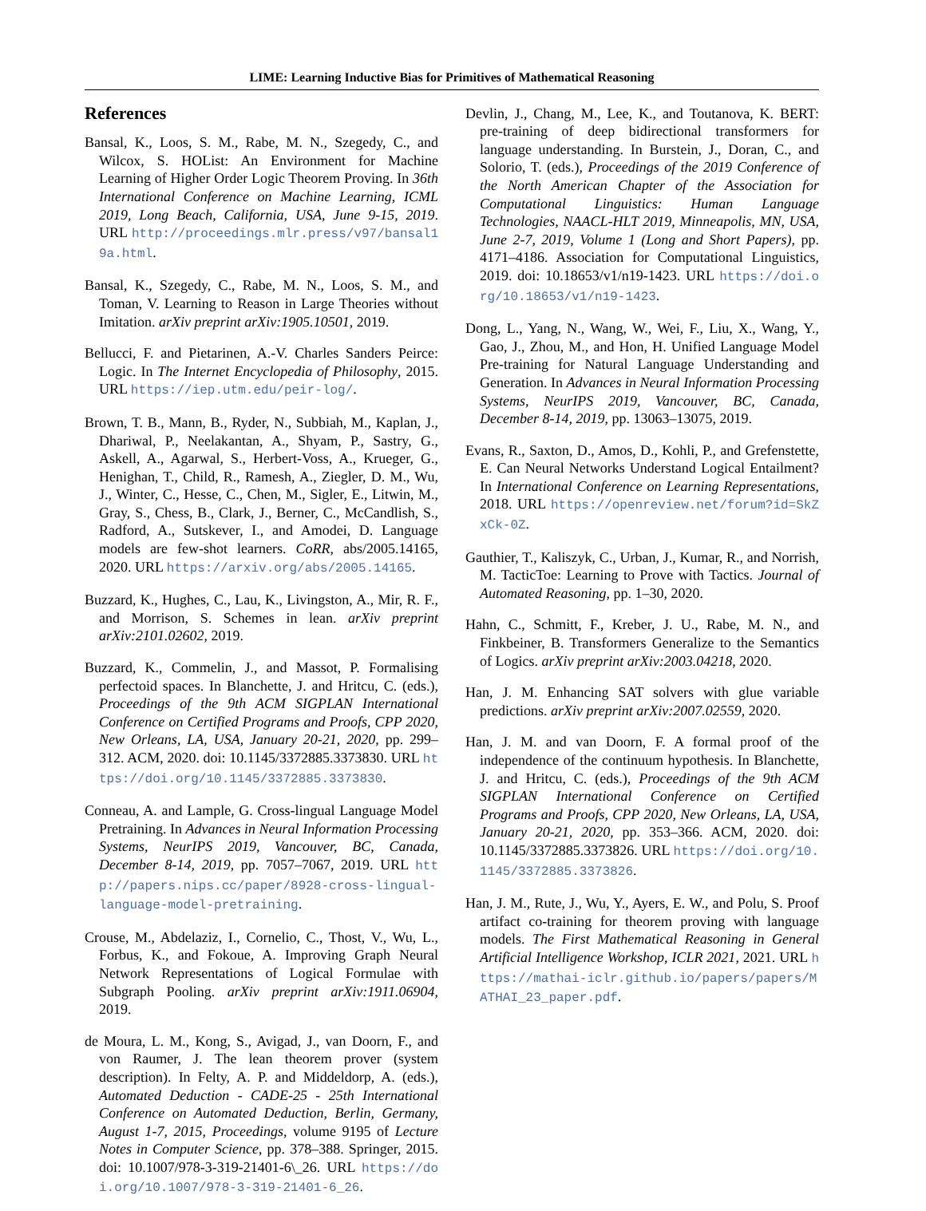LIME: Learning Inductive Bias for Primitives of Mathematical Reasoning
References
Bansal, K., Loos, S. M., Rabe, M. N., Szegedy, C., and Wilcox, S. HOList: An Environment for Machine Learning of Higher Order Logic Theorem Proving. In 36th International Conference on Machine Learning, ICML 2019, Long Beach, California, USA, June 9-15, 2019. URL http://proceedings.mlr.press/v97/bansal19a.html.
Bansal, K., Szegedy, C., Rabe, M. N., Loos, S. M., and Toman, V. Learning to Reason in Large Theories without Imitation. arXiv preprint arXiv:1905.10501, 2019.
Bellucci, F. and Pietarinen, A.-V. Charles Sanders Peirce: Logic. In The Internet Encyclopedia of Philosophy, 2015. URL https://iep.utm.edu/peir-log/.
Brown, T. B., Mann, B., Ryder, N., Subbiah, M., Kaplan, J., Dhariwal, P., Neelakantan, A., Shyam, P., Sastry, G., Askell, A., Agarwal, S., Herbert-Voss, A., Krueger, G., Henighan, T., Child, R., Ramesh, A., Ziegler, D. M., Wu, J., Winter, C., Hesse, C., Chen, M., Sigler, E., Litwin, M., Gray, S., Chess, B., Clark, J., Berner, C., McCandlish, S., Radford, A., Sutskever, I., and Amodei, D. Language models are few-shot learners. CoRR, abs/2005.14165, 2020. URL https://arxiv.org/abs/2005.14165.
Buzzard, K., Hughes, C., Lau, K., Livingston, A., Mir, R. F., and Morrison, S. Schemes in lean. arXiv preprint arXiv:2101.02602, 2019.
Buzzard, K., Commelin, J., and Massot, P. Formalising perfectoid spaces. In Blanchette, J. and Hritcu, C. (eds.), Proceedings of the 9th ACM SIGPLAN International Conference on Certified Programs and Proofs, CPP 2020, New Orleans, LA, USA, January 20-21, 2020, pp. 299–312. ACM, 2020. doi: 10.1145/3372885.3373830. URL https://doi.org/10.1145/3372885.3373830.
Conneau, A. and Lample, G. Cross-lingual Language Model Pretraining. In Advances in Neural Information Processing Systems, NeurIPS 2019, Vancouver, BC, Canada, December 8-14, 2019, pp. 7057–7067, 2019. URL http://papers.nips.cc/paper/8928-cross-lingual-language-model-pretraining.
Crouse, M., Abdelaziz, I., Cornelio, C., Thost, V., Wu, L., Forbus, K., and Fokoue, A. Improving Graph Neural Network Representations of Logical Formulae with Subgraph Pooling. arXiv preprint arXiv:1911.06904, 2019.
de Moura, L. M., Kong, S., Avigad, J., van Doorn, F., and von Raumer, J. The lean theorem prover (system description). In Felty, A. P. and Middeldorp, A. (eds.), Automated Deduction - CADE-25 - 25th International Conference on Automated Deduction, Berlin, Germany, August 1-7, 2015, Proceedings, volume 9195 of Lecture Notes in Computer Science, pp. 378–388. Springer, 2015. doi: 10.1007/978-3-319-21401-6\_26. URL https://doi.org/10.1007/978-3-319-21401-6_26.
Devlin, J., Chang, M., Lee, K., and Toutanova, K. BERT: pre-training of deep bidirectional transformers for language understanding. In Burstein, J., Doran, C., and Solorio, T. (eds.), Proceedings of the 2019 Conference of the North American Chapter of the Association for Computational Linguistics: Human Language Technologies, NAACL-HLT 2019, Minneapolis, MN, USA, June 2-7, 2019, Volume 1 (Long and Short Papers), pp. 4171–4186. Association for Computational Linguistics, 2019. doi: 10.18653/v1/n19-1423. URL https://doi.org/10.18653/v1/n19-1423.
Dong, L., Yang, N., Wang, W., Wei, F., Liu, X., Wang, Y., Gao, J., Zhou, M., and Hon, H. Unified Language Model Pre-training for Natural Language Understanding and Generation. In Advances in Neural Information Processing Systems, NeurIPS 2019, Vancouver, BC, Canada, December 8-14, 2019, pp. 13063–13075, 2019.
Evans, R., Saxton, D., Amos, D., Kohli, P., and Grefenstette, E. Can Neural Networks Understand Logical Entailment? In International Conference on Learning Representations, 2018. URL https://openreview.net/forum?id=SkZxCk-0Z.
Gauthier, T., Kaliszyk, C., Urban, J., Kumar, R., and Norrish, M. TacticToe: Learning to Prove with Tactics. Journal of Automated Reasoning, pp. 1–30, 2020.
Hahn, C., Schmitt, F., Kreber, J. U., Rabe, M. N., and Finkbeiner, B. Transformers Generalize to the Semantics of Logics. arXiv preprint arXiv:2003.04218, 2020.
Han, J. M. Enhancing SAT solvers with glue variable predictions. arXiv preprint arXiv:2007.02559, 2020.
Han, J. M. and van Doorn, F. A formal proof of the independence of the continuum hypothesis. In Blanchette, J. and Hritcu, C. (eds.), Proceedings of the 9th ACM SIGPLAN International Conference on Certified Programs and Proofs, CPP 2020, New Orleans, LA, USA, January 20-21, 2020, pp. 353–366. ACM, 2020. doi: 10.1145/3372885.3373826. URL https://doi.org/10.1145/3372885.3373826.
Han, J. M., Rute, J., Wu, Y., Ayers, E. W., and Polu, S. Proof artifact co-training for theorem proving with language models. The First Mathematical Reasoning in General Artificial Intelligence Workshop, ICLR 2021, 2021. URL https://mathai-iclr.github.io/papers/papers/MATHAI_23_paper.pdf.